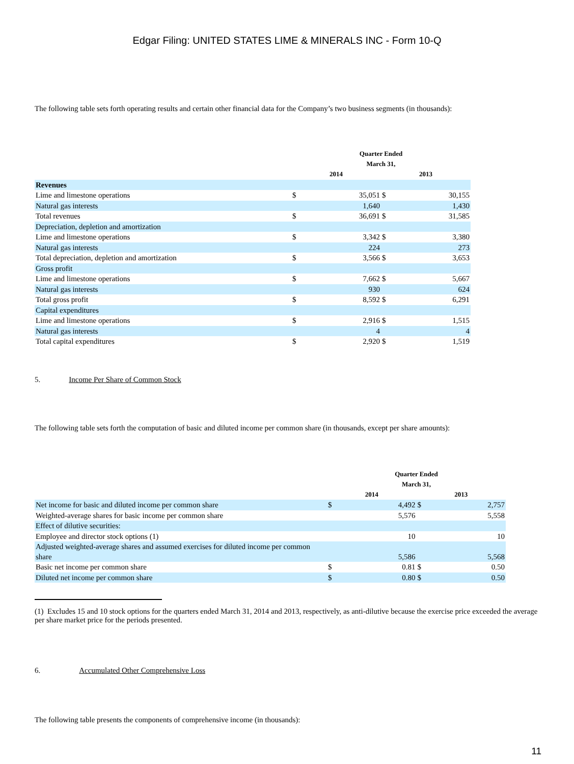Edgar Filing: UNITED STATES LIME & MINERALS INC - Form 10-Q
The following table sets forth operating results and certain other financial data for the Company’s two business segments (in thousands):
| | Quarter Ended March 31, | | | |
| --- | --- | --- | --- | --- |
| | 2014 | | 2013 | |
| Revenues | | | | |
| Lime and limestone operations | $ | 35,051 | $ | 30,155 |
| Natural gas interests | | 1,640 | | 1,430 |
| Total revenues | $ | 36,691 | $ | 31,585 |
| Depreciation, depletion and amortization | | | | |
| Lime and limestone operations | $ | 3,342 | $ | 3,380 |
| Natural gas interests | | 224 | | 273 |
| Total depreciation, depletion and amortization | $ | 3,566 | $ | 3,653 |
| Gross profit | | | | |
| Lime and limestone operations | $ | 7,662 | $ | 5,667 |
| Natural gas interests | | 930 | | 624 |
| Total gross profit | $ | 8,592 | $ | 6,291 |
| Capital expenditures | | | | |
| Lime and limestone operations | $ | 2,916 | $ | 1,515 |
| Natural gas interests | | 4 | | 4 |
| Total capital expenditures | $ | 2,920 | $ | 1,519 |
5. Income Per Share of Common Stock
The following table sets forth the computation of basic and diluted income per common share (in thousands, except per share amounts):
| | Quarter Ended March 31, | | | |
| --- | --- | --- | --- | --- |
| | 2014 | | 2013 | |
| Net income for basic and diluted income per common share | $ | 4,492 | $ | 2,757 |
| Weighted-average shares for basic income per common share | | 5,576 | | 5,558 |
| Effect of dilutive securities: | | | | |
| Employee and director stock options (1) | | 10 | | 10 |
| Adjusted weighted-average shares and assumed exercises for diluted income per common share | | 5,586 | | 5,568 |
| Basic net income per common share | $ | 0.81 | $ | 0.50 |
| Diluted net income per common share | $ | 0.80 | $ | 0.50 |
(1) Excludes 15 and 10 stock options for the quarters ended March 31, 2014 and 2013, respectively, as anti-dilutive because the exercise price exceeded the average per share market price for the periods presented.
6. Accumulated Other Comprehensive Loss
The following table presents the components of comprehensive income (in thousands):
11